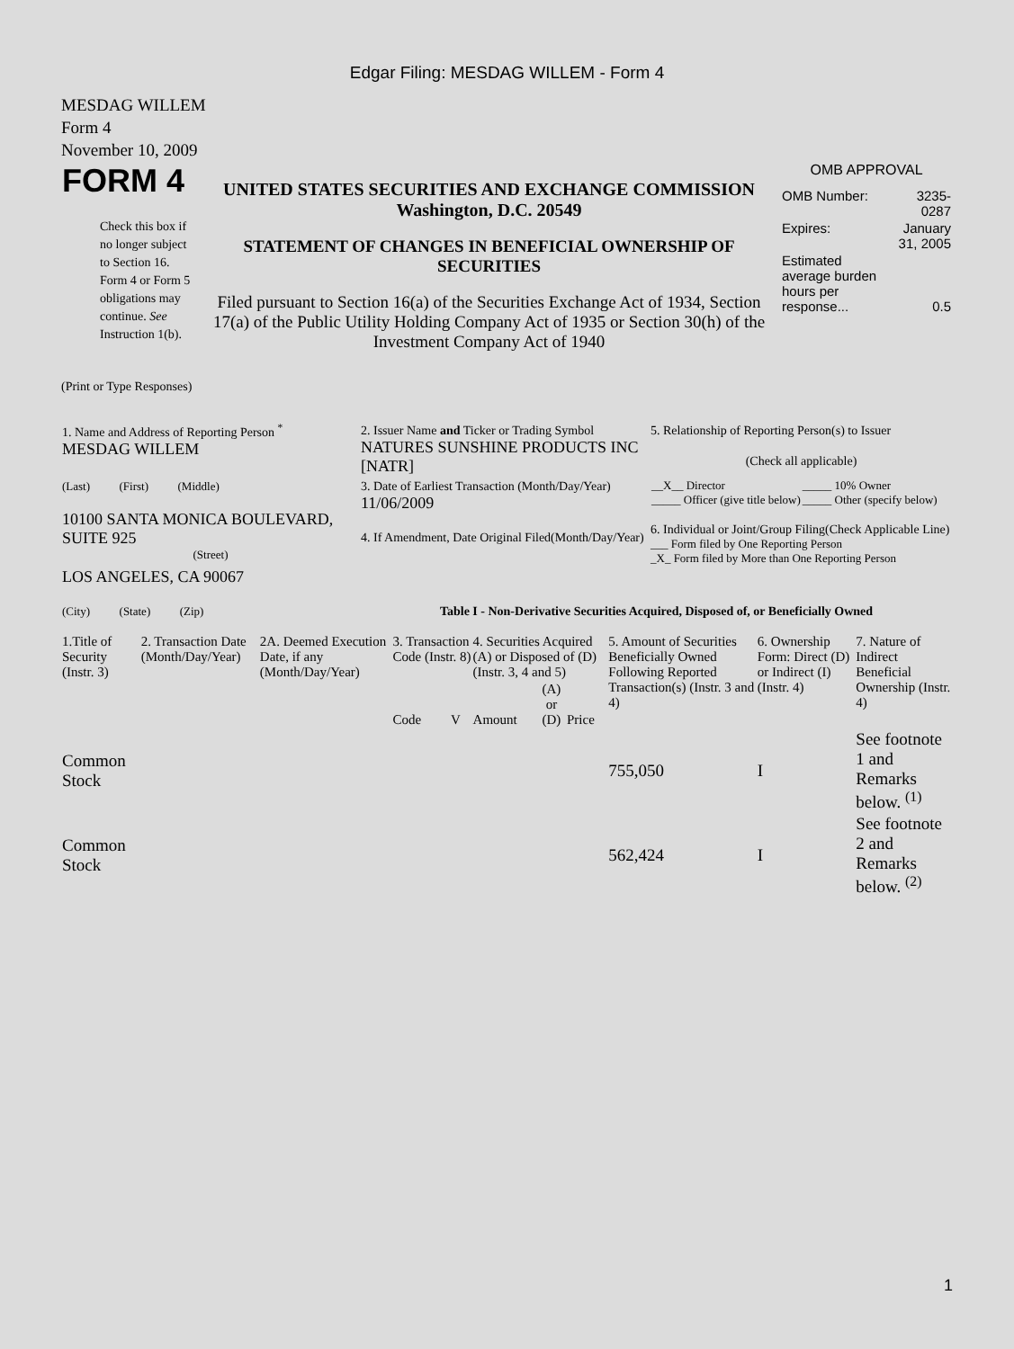Edgar Filing: MESDAG WILLEM - Form 4
MESDAG WILLEM
Form 4
November 10, 2009
| FORM 4 Check this box if no longer subject to Section 16. Form 4 or Form 5 obligations may continue. See Instruction 1(b). | UNITED STATES SECURITIES AND EXCHANGE COMMISSION Washington, D.C. 20549 STATEMENT OF CHANGES IN BENEFICIAL OWNERSHIP OF SECURITIES Filed pursuant to Section 16(a) of the Securities Exchange Act of 1934, Section 17(a) of the Public Utility Holding Company Act of 1935 or Section 30(h) of the Investment Company Act of 1940 | OMB APPROVAL / OMB Number: / 3235-0287 / / Expires: / January 31, 2005 / / Estimated average burden hours per response... / 0.5 / |
(Print or Type Responses)
| 1. Name and Address of Reporting Person <sup>*</sup> MESDAG WILLEM | 2. Issuer Name and Ticker or Trading Symbol NATURES SUNSHINE PRODUCTS INC [NATR] | 5. Relationship of Reporting Person(s) to Issuer (Check all applicable) |
| (Last) (First) (Middle) 10100 SANTA MONICA BOULEVARD, SUITE 925 (Street) | 3. Date of Earliest Transaction (Month/Day/Year) 11/06/2009 4. If Amendment, Date Original Filed(Month/Day/Year) | / __X__ Director _____ Officer (give title below) / _____ 10% Owner _____ Other (specify below) / 6. Individual or Joint/Group Filing(Check Applicable Line) ___ Form filed by One Reporting Person _X_ Form filed by More than One Reporting Person |
| LOS ANGELES, CA 90067 (City) (State) (Zip) | Table I - Non-Derivative Securities Acquired, Disposed of, or Beneficially Owned | |
| 1.Title of Security (Instr. 3) | 2. Transaction Date (Month/Day/Year) | 2A. Deemed Execution Date, if any (Month/Day/Year) | 3. Transaction Code (Instr. 8) | | 4. Securities Acquired (A) or Disposed of (D) (Instr. 3, 4 and 5) | | | 5. Amount of Securities Beneficially Owned Following Reported Transaction(s) (Instr. 3 and 4) | 6. Ownership Form: Direct (D) or Indirect (I) (Instr. 4) | 7. Nature of Indirect Beneficial Ownership (Instr. 4) |
| | | | Code | V | Amount | (A) or (D) | Price | | | |
| Common Stock | | | | | | | | 755,050 | I | See footnote 1 and Remarks below. <sup>(1)</sup> |
| Common Stock | | | | | | | | 562,424 | I | See footnote 2 and Remarks below. <sup>(2)</sup> |
1